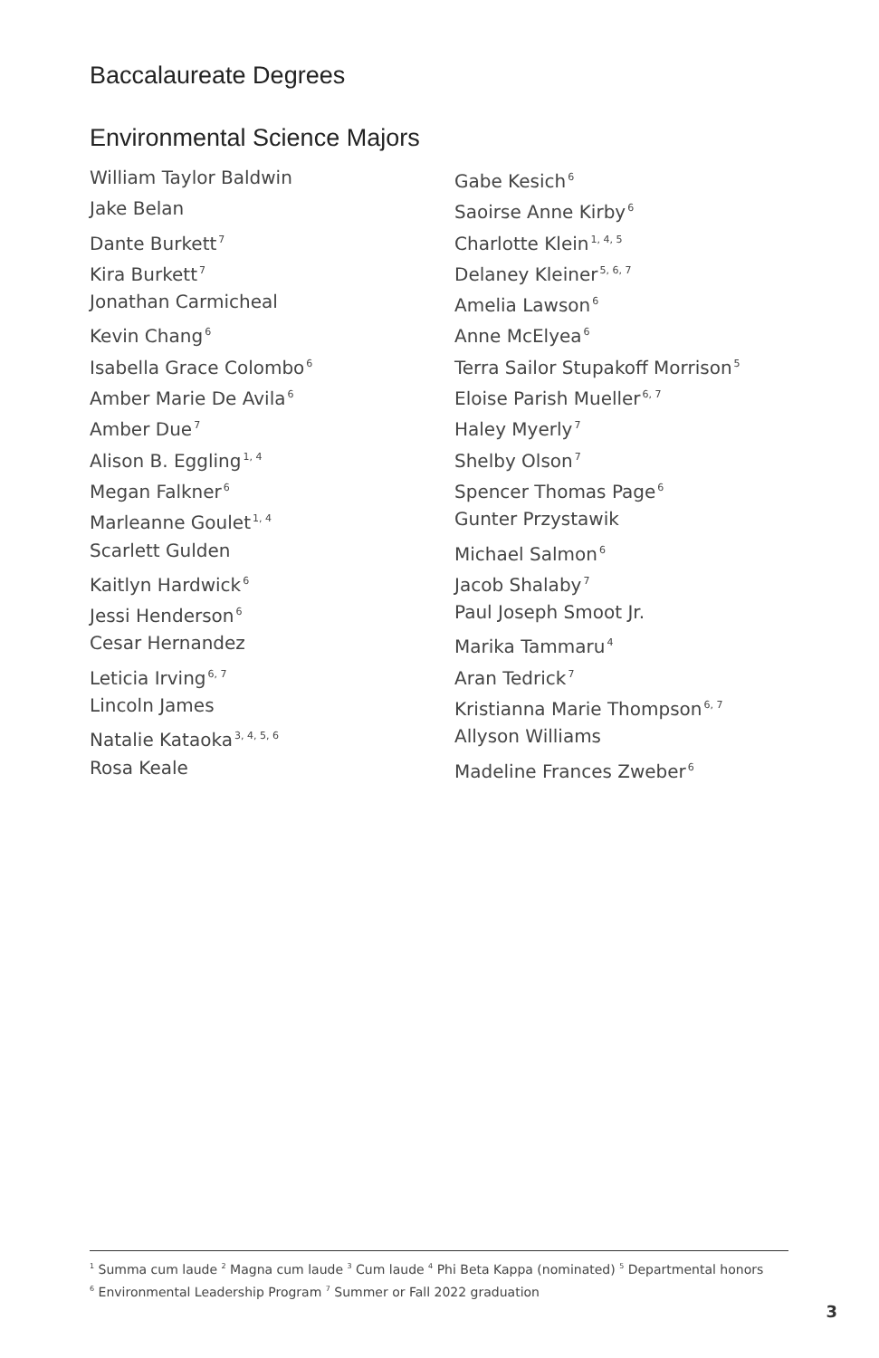Baccalaureate Degrees
Environmental Science Majors
William Taylor Baldwin
Jake Belan
Dante Burkett<sup>7</sup>
Kira Burkett<sup>7</sup>
Jonathan Carmicheal
Kevin Chang<sup>6</sup>
Isabella Grace Colombo<sup>6</sup>
Amber Marie De Avila<sup>6</sup>
Amber Due<sup>7</sup>
Alison B. Eggling<sup>1, 4</sup>
Megan Falkner<sup>6</sup>
Marleanne Goulet<sup>1, 4</sup>
Scarlett Gulden
Kaitlyn Hardwick<sup>6</sup>
Jessi Henderson<sup>6</sup>
Cesar Hernandez
Leticia Irving<sup>6, 7</sup>
Lincoln James
Natalie Kataoka<sup>3, 4, 5, 6</sup>
Rosa Keale
Gabe Kesich<sup>6</sup>
Saoirse Anne Kirby<sup>6</sup>
Charlotte Klein<sup>1, 4, 5</sup>
Delaney Kleiner<sup>5, 6, 7</sup>
Amelia Lawson<sup>6</sup>
Anne McElyea<sup>6</sup>
Terra Sailor Stupakoff Morrison<sup>5</sup>
Eloise Parish Mueller<sup>6, 7</sup>
Haley Myerly<sup>7</sup>
Shelby Olson<sup>7</sup>
Spencer Thomas Page<sup>6</sup>
Gunter Przystawik
Michael Salmon<sup>6</sup>
Jacob Shalaby<sup>7</sup>
Paul Joseph Smoot Jr.
Marika Tammaru<sup>4</sup>
Aran Tedrick<sup>7</sup>
Kristianna Marie Thompson<sup>6, 7</sup>
Allyson Williams
Madeline Frances Zweber<sup>6</sup>
<sup>1</sup> Summa cum laude <sup>2</sup> Magna cum laude <sup>3</sup> Cum laude <sup>4</sup> Phi Beta Kappa (nominated) <sup>5</sup> Departmental honors
<sup>6</sup> Environmental Leadership Program <sup>7</sup> Summer or Fall 2022 graduation
3